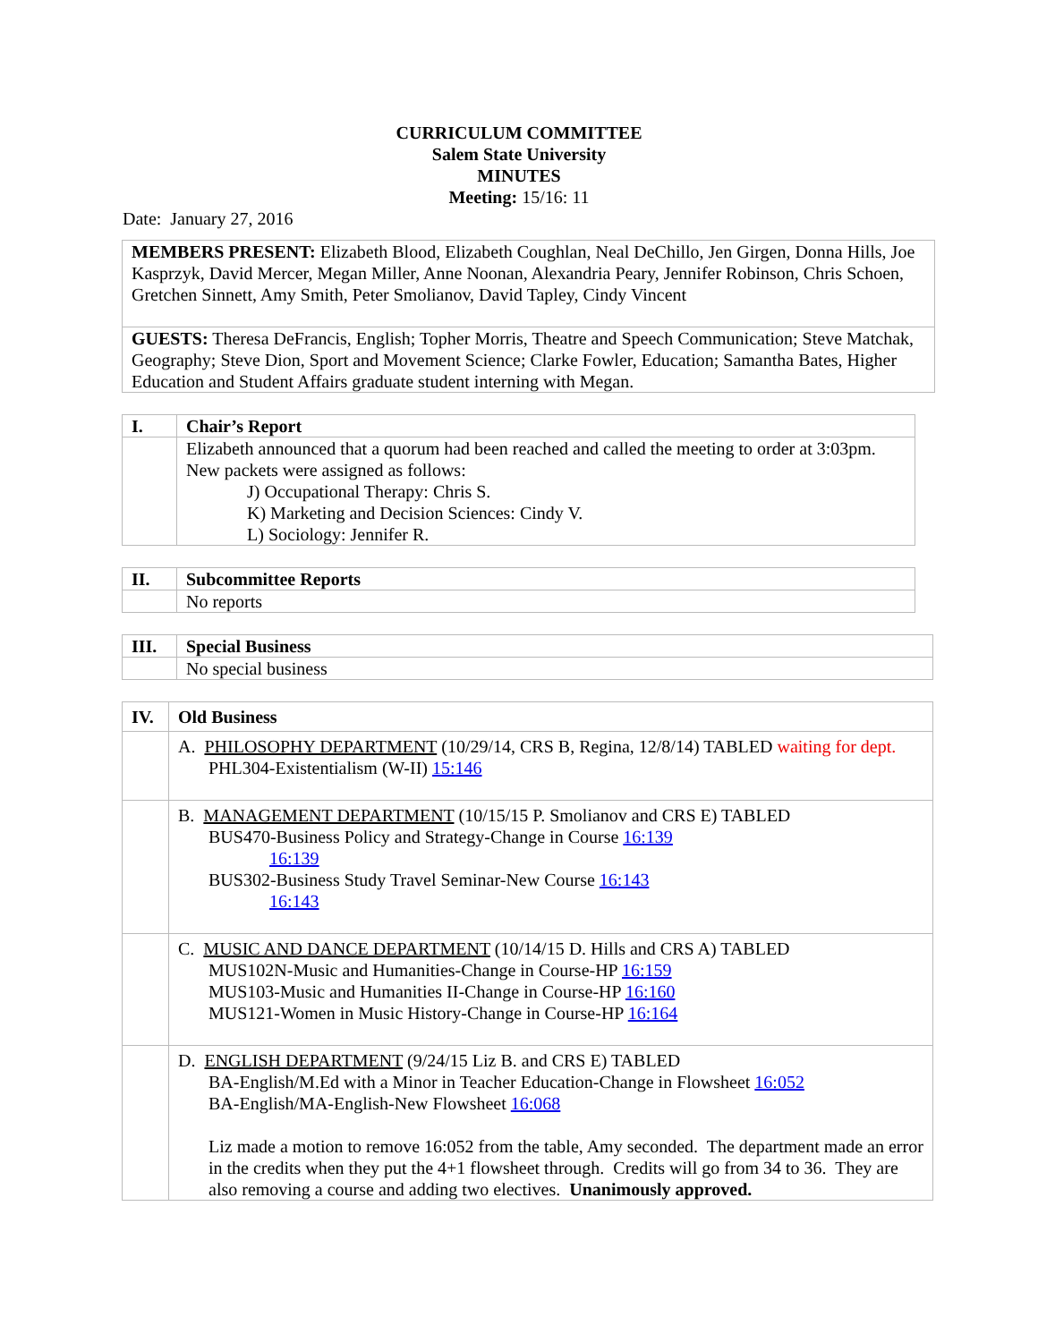CURRICULUM COMMITTEE
Salem State University
MINUTES
Meeting: 15/16: 11
Date: January 27, 2016
| MEMBERS PRESENT: Elizabeth Blood, Elizabeth Coughlan, Neal DeChillo, Jen Girgen, Donna Hills, Joe Kasprzyk, David Mercer, Megan Miller, Anne Noonan, Alexandria Peary, Jennifer Robinson, Chris Schoen, Gretchen Sinnett, Amy Smith, Peter Smolianov, David Tapley, Cindy Vincent |
| GUESTS: Theresa DeFrancis, English; Topher Morris, Theatre and Speech Communication; Steve Matchak, Geography; Steve Dion, Sport and Movement Science; Clarke Fowler, Education; Samantha Bates, Higher Education and Student Affairs graduate student interning with Megan. |
| I. | Chair’s Report |
| | Elizabeth announced that a quorum had been reached and called the meeting to order at 3:03pm. New packets were assigned as follows: J) Occupational Therapy: Chris S. K) Marketing and Decision Sciences: Cindy V. L) Sociology: Jennifer R. |
| II. | Subcommittee Reports |
| | No reports |
| III. | Special Business |
| | No special business |
| IV. | Old Business |
| | A. PHILOSOPHY DEPARTMENT (10/29/14, CRS B, Regina, 12/8/14) TABLED waiting for dept. PHL304-Existentialism (W-II) 15:146 |
| | B. MANAGEMENT DEPARTMENT (10/15/15 P. Smolianov and CRS E) TABLED BUS470-Business Policy and Strategy-Change in Course 16:139 16:139 BUS302-Business Study Travel Seminar-New Course 16:143 16:143 |
| | C. MUSIC AND DANCE DEPARTMENT (10/14/15 D. Hills and CRS A) TABLED MUS102N-Music and Humanities-Change in Course-HP 16:159 MUS103-Music and Humanities II-Change in Course-HP 16:160 MUS121-Women in Music History-Change in Course-HP 16:164 |
| | D. ENGLISH DEPARTMENT (9/24/15 Liz B. and CRS E) TABLED BA-English/M.Ed with a Minor in Teacher Education-Change in Flowsheet 16:052 BA-English/MA-English-New Flowsheet 16:068 Liz made a motion to remove 16:052 from the table, Amy seconded. The department made an error in the credits when they put the 4+1 flowsheet through. Credits will go from 34 to 36. They are also removing a course and adding two electives. Unanimously approved. |